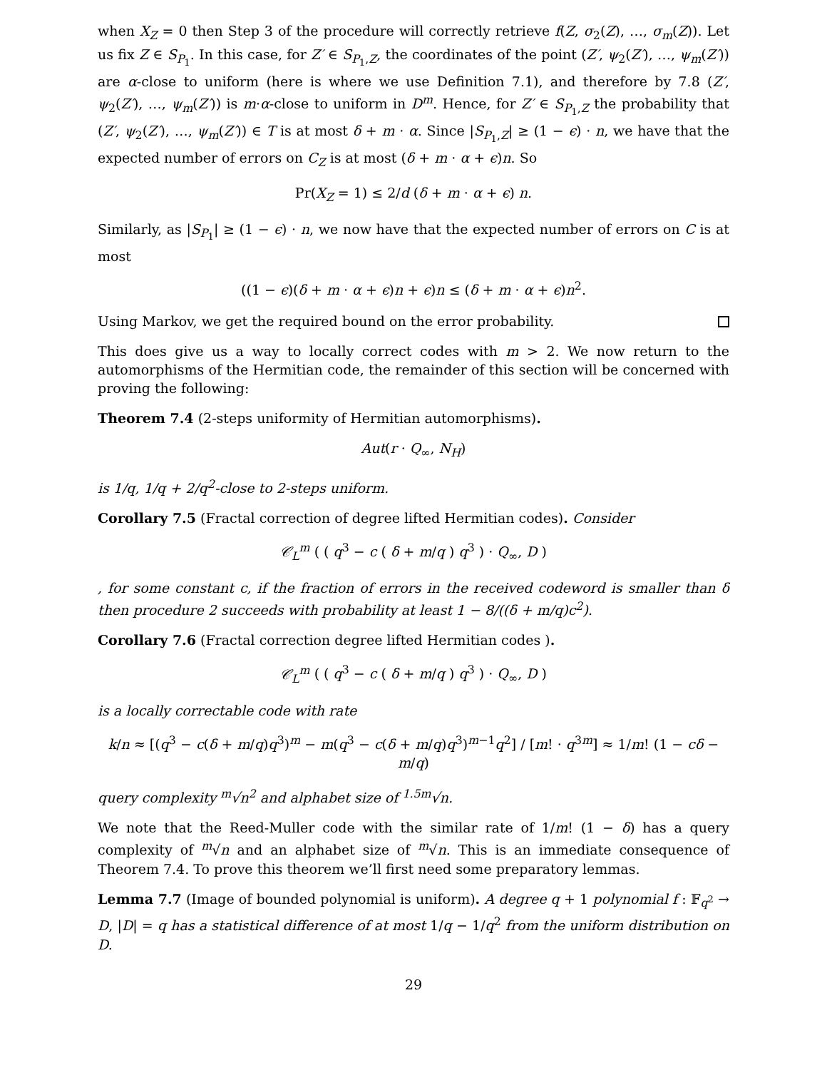when X<sub>Z</sub> = 0 then Step 3 of the procedure will correctly retrieve f(Z, σ<sub>2</sub>(Z), …, σ<sub>m</sub>(Z)). Let us fix Z ∈ S<sub>P<sub>1</sub></sub>. In this case, for Z′ ∈ S<sub>P<sub>1</sub>,Z</sub>, the coordinates of the point (Z′, ψ<sub>2</sub>(Z′), …, ψ<sub>m</sub>(Z′)) are α-close to uniform (here is where we use Definition 7.1), and therefore by 7.8 (Z′, ψ<sub>2</sub>(Z′), …, ψ<sub>m</sub>(Z′)) is m·α-close to uniform in D<sup>m</sup>. Hence, for Z′ ∈ S<sub>P<sub>1</sub>,Z</sub> the probability that (Z′, ψ<sub>2</sub>(Z′), …, ψ<sub>m</sub>(Z′)) ∈ T is at most δ + m · α. Since |S<sub>P<sub>1</sub>,Z</sub>| ≥ (1 − ϵ) · n, we have that the expected number of errors on C<sub>Z</sub> is at most (δ + m · α + ϵ)n. So
Pr(X<sub>Z</sub> = 1) ≤ 2/d (δ + m · α + ϵ) n.
Similarly, as |S<sub>P<sub>1</sub></sub>| ≥ (1 − ϵ) · n, we now have that the expected number of errors on C is at most
((1 − ϵ)(δ + m · α + ϵ)n + ϵ)n ≤ (δ + m · α + ϵ)n<sup>2</sup>.
Using Markov, we get the required bound on the error probability.
This does give us a way to locally correct codes with m > 2. We now return to the automorphisms of the Hermitian code, the remainder of this section will be concerned with proving the following:
Theorem 7.4 (2-steps uniformity of Hermitian automorphisms).
Aut(r · Q<sub>∞</sub>, N<sub>H</sub>)
is 1/q, 1/q + 2/q<sup>2</sup>-close to 2-steps uniform.
Corollary 7.5 (Fractal correction of degree lifted Hermitian codes). Consider
𝒞<sub>L</sub><sup>m</sup> ( ( q<sup>3</sup> − c ( δ + m/q ) q<sup>3</sup> ) · Q<sub>∞</sub>, D )
, for some constant c, if the fraction of errors in the received codeword is smaller than δ then procedure 2 succeeds with probability at least 1 − 8/((δ + m/q)c<sup>2</sup>).
Corollary 7.6 (Fractal correction degree lifted Hermitian codes ).
𝒞<sub>L</sub><sup>m</sup> ( ( q<sup>3</sup> − c ( δ + m/q ) q<sup>3</sup> ) · Q<sub>∞</sub>, D )
is a locally correctable code with rate
k/n ≈ [(q<sup>3</sup> − c(δ + m/q)q<sup>3</sup>)<sup>m</sup> − m(q<sup>3</sup> − c(δ + m/q)q<sup>3</sup>)<sup>m−1</sup>q<sup>2</sup>] / [m! · q<sup>3m</sup>] ≈ 1/m! (1 − cδ − m/q)
query complexity <sup>m</sup>√n<sup>2</sup> and alphabet size of <sup>1.5m</sup>√n.
We note that the Reed-Muller code with the similar rate of 1/m! (1 − δ) has a query complexity of <sup>m</sup>√n and an alphabet size of <sup>m</sup>√n. This is an immediate consequence of Theorem 7.4. To prove this theorem we’ll first need some preparatory lemmas.
Lemma 7.7 (Image of bounded polynomial is uniform). A degree q + 1 polynomial f : 𝔽<sub>q<sup>2</sup></sub> → D, |D| = q has a statistical difference of at most 1/q − 1/q<sup>2</sup> from the uniform distribution on D.
29